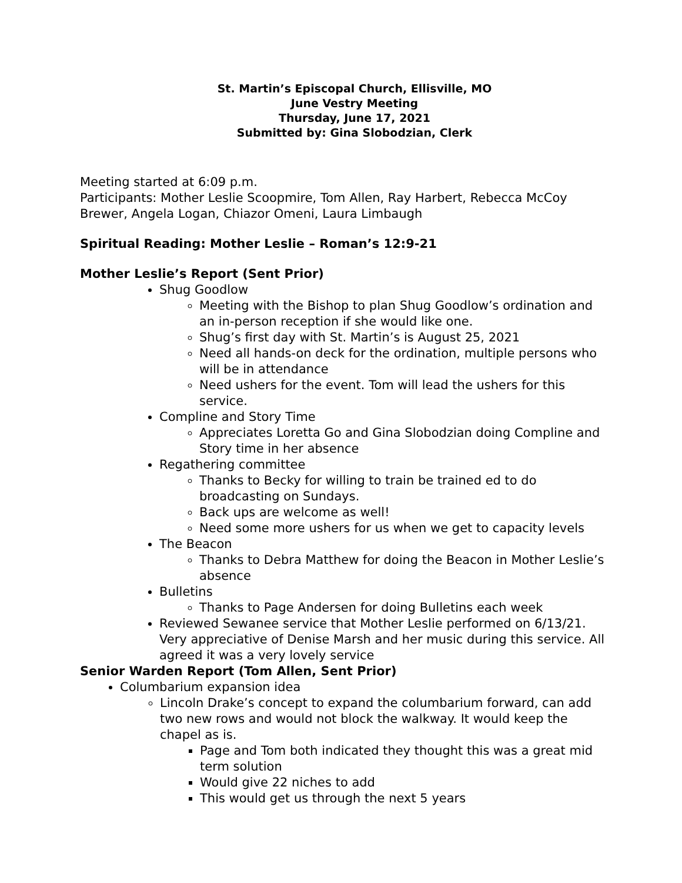St. Martin’s Episcopal Church, Ellisville, MO
June Vestry Meeting
Thursday, June 17, 2021
Submitted by: Gina Slobodzian, Clerk
Meeting started at 6:09 p.m.
Participants: Mother Leslie Scoopmire, Tom Allen, Ray Harbert, Rebecca McCoy Brewer, Angela Logan, Chiazor Omeni, Laura Limbaugh
Spiritual Reading: Mother Leslie – Roman’s 12:9-21
Mother Leslie’s Report (Sent Prior)
Shug Goodlow
Meeting with the Bishop to plan Shug Goodlow’s ordination and an in-person reception if she would like one.
Shug’s first day with St. Martin’s is August 25, 2021
Need all hands-on deck for the ordination, multiple persons who will be in attendance
Need ushers for the event. Tom will lead the ushers for this service.
Compline and Story Time
Appreciates Loretta Go and Gina Slobodzian doing Compline and Story time in her absence
Regathering committee
Thanks to Becky for willing to train be trained ed to do broadcasting on Sundays.
Back ups are welcome as well!
Need some more ushers for us when we get to capacity levels
The Beacon
Thanks to Debra Matthew for doing the Beacon in Mother Leslie’s absence
Bulletins
Thanks to Page Andersen for doing Bulletins each week
Reviewed Sewanee service that Mother Leslie performed on 6/13/21. Very appreciative of Denise Marsh and her music during this service. All agreed it was a very lovely service
Senior Warden Report (Tom Allen, Sent Prior)
Columbarium expansion idea
Lincoln Drake’s concept to expand the columbarium forward, can add two new rows and would not block the walkway. It would keep the chapel as is.
Page and Tom both indicated they thought this was a great mid term solution
Would give 22 niches to add
This would get us through the next 5 years